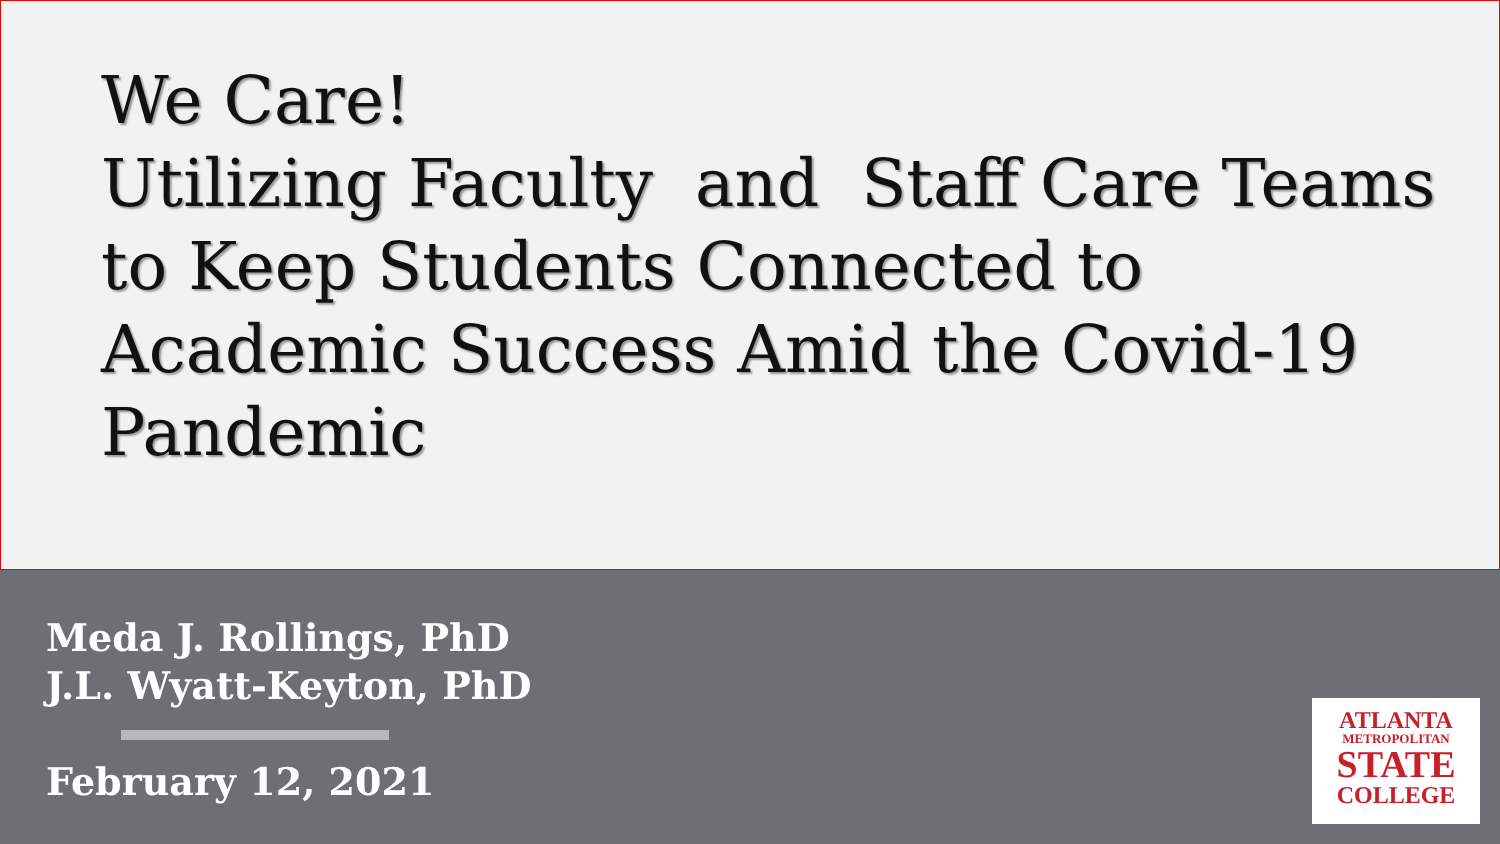We Care!
Utilizing Faculty and Staff Care Teams
to Keep Students Connected to
Academic Success Amid the Covid-19
Pandemic
Meda J. Rollings, PhD
J.L. Wyatt-Keyton, PhD
February 12, 2021
ATLANTA
METROPOLITAN
STATE
COLLEGE